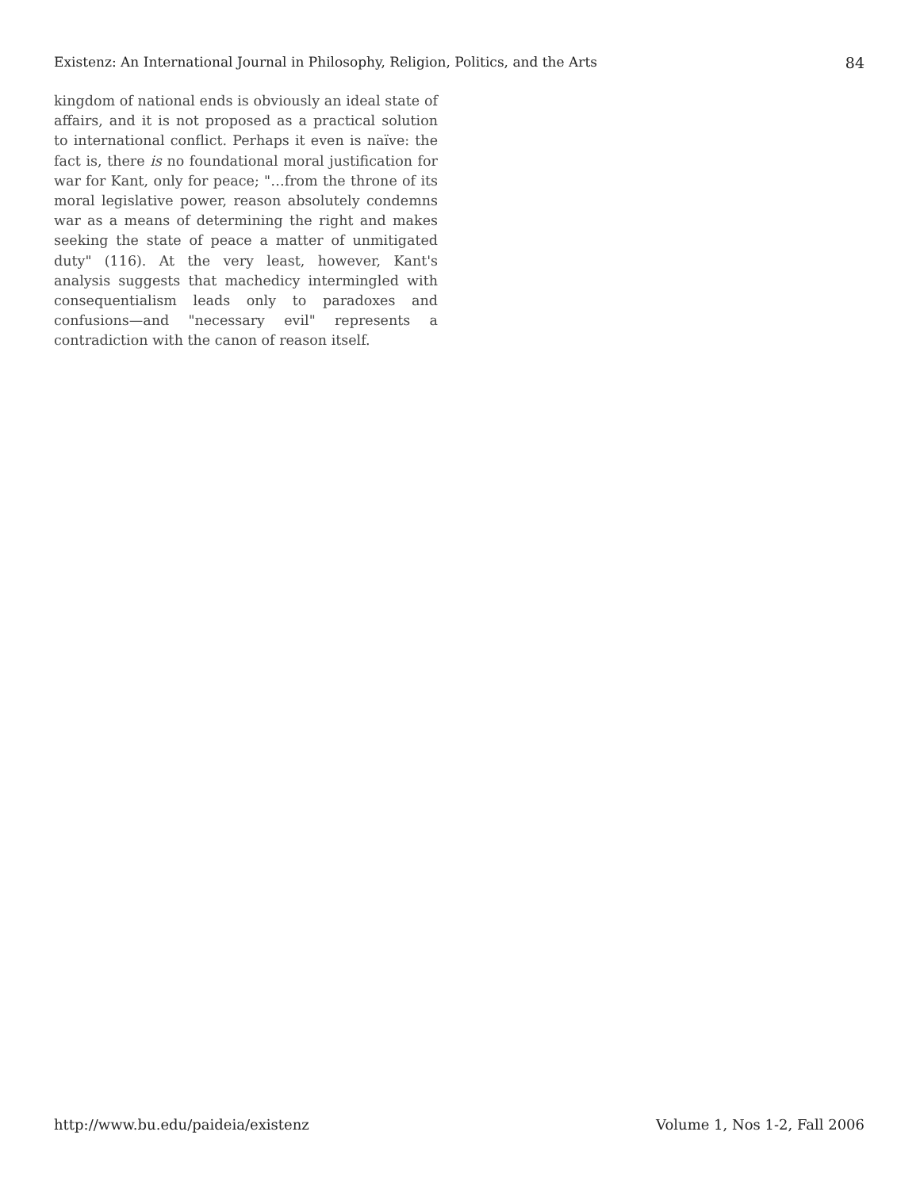Existenz: An International Journal in Philosophy, Religion, Politics, and the Arts 84
kingdom of national ends is obviously an ideal state of affairs, and it is not proposed as a practical solution to international conflict. Perhaps it even is naïve: the fact is, there is no foundational moral justification for war for Kant, only for peace; "…from the throne of its moral legislative power, reason absolutely condemns war as a means of determining the right and makes seeking the state of peace a matter of unmitigated duty" (116). At the very least, however, Kant's analysis suggests that machedicy intermingled with consequentialism leads only to paradoxes and confusions—and "necessary evil" represents a contradiction with the canon of reason itself.
http://www.bu.edu/paideia/existenz Volume 1, Nos 1-2, Fall 2006